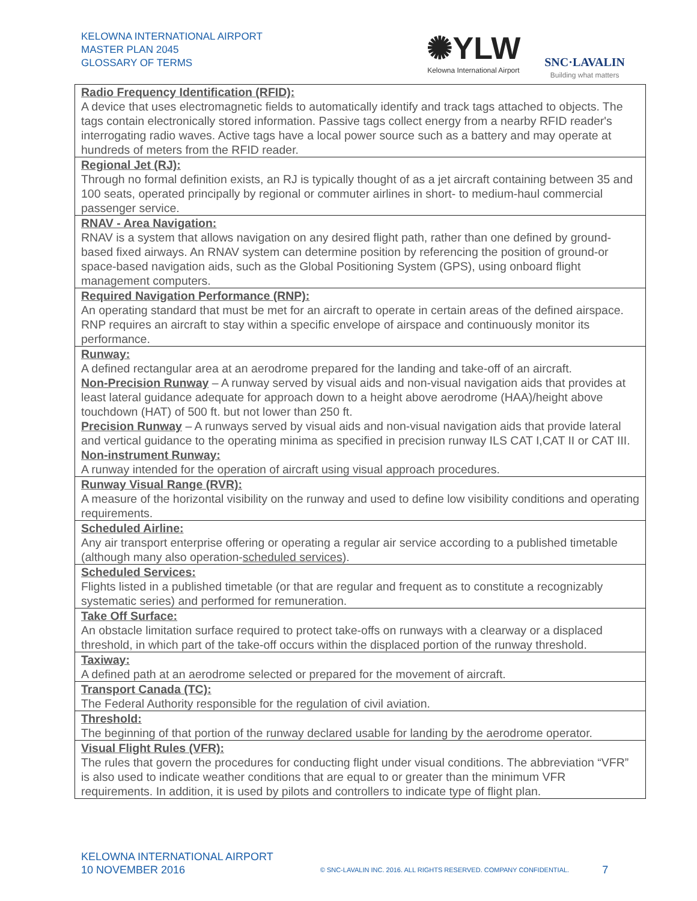KELOWNA INTERNATIONAL AIRPORT
MASTER PLAN 2045
GLOSSARY OF TERMS
✺YLW
Kelowna International Airport
SNC·LAVALIN
Building what matters
| Radio Frequency Identification (RFID): A device that uses electromagnetic fields to automatically identify and track tags attached to objects. The tags contain electronically stored information. Passive tags collect energy from a nearby RFID reader's interrogating radio waves. Active tags have a local power source such as a battery and may operate at hundreds of meters from the RFID reader. |
| Regional Jet (RJ): Through no formal definition exists, an RJ is typically thought of as a jet aircraft containing between 35 and 100 seats, operated principally by regional or commuter airlines in short- to medium-haul commercial passenger service. |
| RNAV - Area Navigation: RNAV is a system that allows navigation on any desired flight path, rather than one defined by ground-based fixed airways. An RNAV system can determine position by referencing the position of ground-or space-based navigation aids, such as the Global Positioning System (GPS), using onboard flight management computers. |
| Required Navigation Performance (RNP): An operating standard that must be met for an aircraft to operate in certain areas of the defined airspace. RNP requires an aircraft to stay within a specific envelope of airspace and continuously monitor its performance. |
| Runway: A defined rectangular area at an aerodrome prepared for the landing and take-off of an aircraft. Non-Precision Runway – A runway served by visual aids and non-visual navigation aids that provides at least lateral guidance adequate for approach down to a height above aerodrome (HAA)/height above touchdown (HAT) of 500 ft. but not lower than 250 ft. Precision Runway – A runways served by visual aids and non-visual navigation aids that provide lateral and vertical guidance to the operating minima as specified in precision runway ILS CAT I,CAT II or CAT III. Non-instrument Runway: A runway intended for the operation of aircraft using visual approach procedures. |
| Runway Visual Range (RVR): A measure of the horizontal visibility on the runway and used to define low visibility conditions and operating requirements. |
| Scheduled Airline: Any air transport enterprise offering or operating a regular air service according to a published timetable (although many also operation- scheduled services ). |
| Scheduled Services: Flights listed in a published timetable (or that are regular and frequent as to constitute a recognizably systematic series) and performed for remuneration. |
| Take Off Surface: An obstacle limitation surface required to protect take-offs on runways with a clearway or a displaced threshold, in which part of the take-off occurs within the displaced portion of the runway threshold. |
| Taxiway: A defined path at an aerodrome selected or prepared for the movement of aircraft. |
| Transport Canada (TC): The Federal Authority responsible for the regulation of civil aviation. |
| Threshold: The beginning of that portion of the runway declared usable for landing by the aerodrome operator. |
| Visual Flight Rules (VFR): The rules that govern the procedures for conducting flight under visual conditions. The abbreviation “VFR” is also used to indicate weather conditions that are equal to or greater than the minimum VFR requirements. In addition, it is used by pilots and controllers to indicate type of flight plan. |
KELOWNA INTERNATIONAL AIRPORT
10 NOVEMBER 2016
© SNC-LAVALIN INC. 2016. ALL RIGHTS RESERVED. COMPANY CONFIDENTIAL.
7